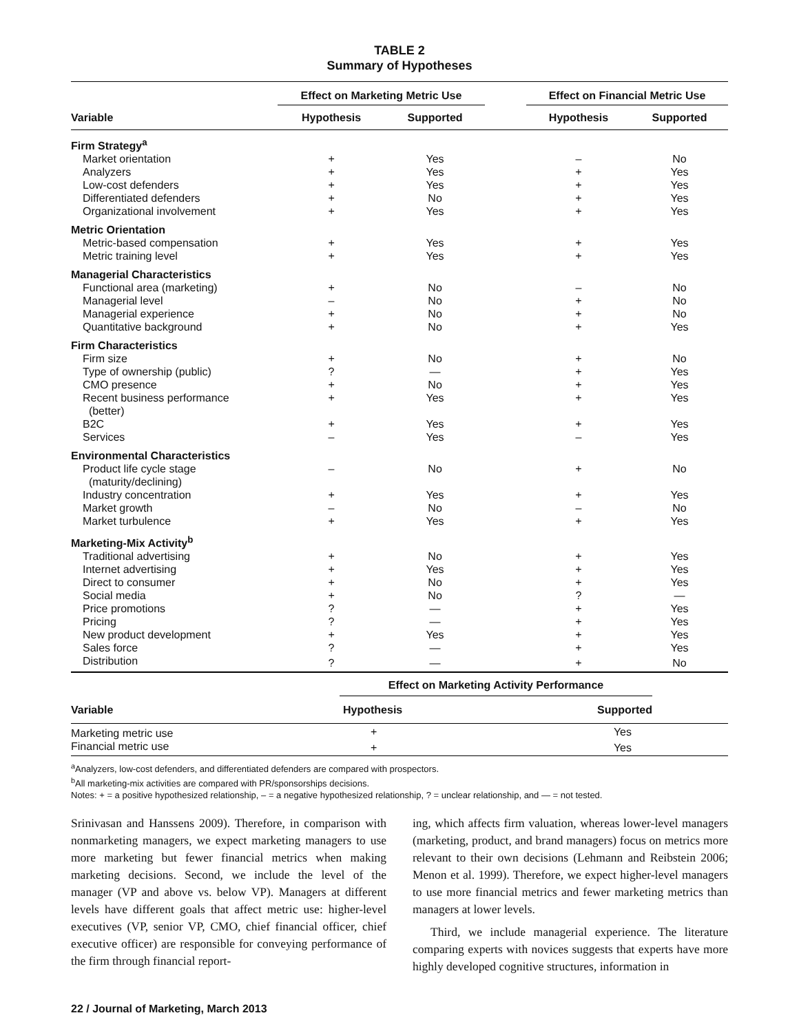TABLE 2
Summary of Hypotheses
| | Effect on Marketing Metric Use | | | Effect on Financial Metric Use | |
| --- | --- | --- | --- | --- | --- |
| Variable | Hypothesis | Supported | | Hypothesis | Supported |
| Firm Strategy<sup>a</sup> | | | | | |
| Market orientation | + | Yes | | – | No |
| Analyzers | + | Yes | | + | Yes |
| Low-cost defenders | + | Yes | | + | Yes |
| Differentiated defenders | + | No | | + | Yes |
| Organizational involvement | + | Yes | | + | Yes |
| Metric Orientation | | | | | |
| Metric-based compensation | + | Yes | | + | Yes |
| Metric training level | + | Yes | | + | Yes |
| Managerial Characteristics | | | | | |
| Functional area (marketing) | + | No | | – | No |
| Managerial level | – | No | | + | No |
| Managerial experience | + | No | | + | No |
| Quantitative background | + | No | | + | Yes |
| Firm Characteristics | | | | | |
| Firm size | + | No | | + | No |
| Type of ownership (public) | ? | — | | + | Yes |
| CMO presence | + | No | | + | Yes |
| Recent business performance (better) | + | Yes | | + | Yes |
| B2C | + | Yes | | + | Yes |
| Services | – | Yes | | – | Yes |
| Environmental Characteristics | | | | | |
| Product life cycle stage (maturity/declining) | – | No | | + | No |
| Industry concentration | + | Yes | | + | Yes |
| Market growth | – | No | | – | No |
| Market turbulence | + | Yes | | + | Yes |
| Marketing-Mix Activity<sup>b</sup> | | | | | |
| Traditional advertising | + | No | | + | Yes |
| Internet advertising | + | Yes | | + | Yes |
| Direct to consumer | + | No | | + | Yes |
| Social media | + | No | | ? | — |
| Price promotions | ? | — | | + | Yes |
| Pricing | ? | — | | + | Yes |
| New product development | + | Yes | | + | Yes |
| Sales force | ? | — | | + | Yes |
| Distribution | ? | — | | + | No |
| | Effect on Marketing Activity Performance | | |
| --- | --- | --- | --- |
| Variable | Hypothesis | Supported | |
| Marketing metric use | + | Yes | |
| Financial metric use | + | Yes | |
<sup>a</sup> Analyzers, low-cost defenders, and differentiated defenders are compared with prospectors.
<sup>b</sup> All marketing-mix activities are compared with PR/sponsorships decisions.
Notes: + = a positive hypothesized relationship, – = a negative hypothesized relationship, ? = unclear relationship, and — = not tested.
Srinivasan and Hanssens 2009). Therefore, in comparison with nonmarketing managers, we expect marketing managers to use more marketing but fewer financial metrics when making marketing decisions. Second, we include the level of the manager (VP and above vs. below VP). Managers at different levels have different goals that affect metric use: higher-level executives (VP, senior VP, CMO, chief financial officer, chief executive officer) are responsible for conveying performance of the firm through financial report-
ing, which affects firm valuation, whereas lower-level managers (marketing, product, and brand managers) focus on metrics more relevant to their own decisions (Lehmann and Reibstein 2006; Menon et al. 1999). Therefore, we expect higher-level managers to use more financial metrics and fewer marketing metrics than managers at lower levels.
Third, we include managerial experience. The literature comparing experts with novices suggests that experts have more highly developed cognitive structures, information in
22 / Journal of Marketing, March 2013